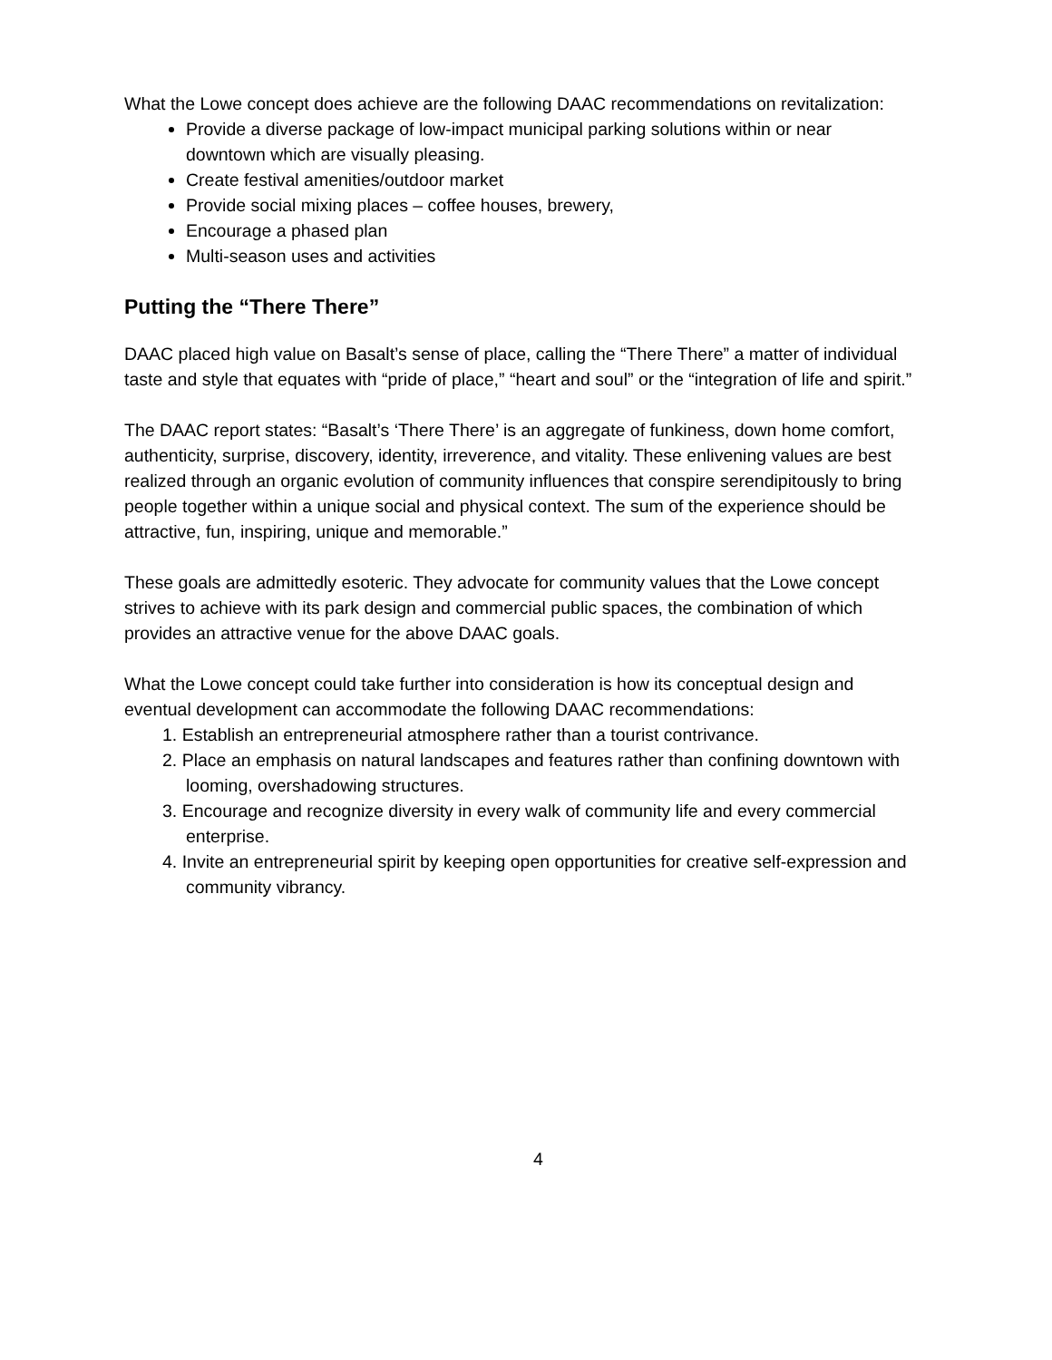What the Lowe concept does achieve are the following DAAC recommendations on revitalization:
Provide a diverse package of low-impact municipal parking solutions within or near downtown which are visually pleasing.
Create festival amenities/outdoor market
Provide social mixing places – coffee houses, brewery,
Encourage a phased plan
Multi-season uses and activities
Putting the “There There”
DAAC placed high value on Basalt’s sense of place, calling the “There There” a matter of individual taste and style that equates with “pride of place,” “heart and soul” or the “integration of life and spirit.”
The DAAC report states: “Basalt’s ‘There There’ is an aggregate of funkiness, down home comfort, authenticity, surprise, discovery, identity, irreverence, and vitality. These enlivening values are best realized through an organic evolution of community influences that conspire serendipitously to bring people together within a unique social and physical context. The sum of the experience should be attractive, fun, inspiring, unique and memorable.”
These goals are admittedly esoteric. They advocate for community values that the Lowe concept strives to achieve with its park design and commercial public spaces, the combination of which provides an attractive venue for the above DAAC goals.
What the Lowe concept could take further into consideration is how its conceptual design and eventual development can accommodate the following DAAC recommendations:
1. Establish an entrepreneurial atmosphere rather than a tourist contrivance.
2. Place an emphasis on natural landscapes and features rather than confining downtown with looming, overshadowing structures.
3. Encourage and recognize diversity in every walk of community life and every commercial enterprise.
4. Invite an entrepreneurial spirit by keeping open opportunities for creative self-expression and community vibrancy.
4